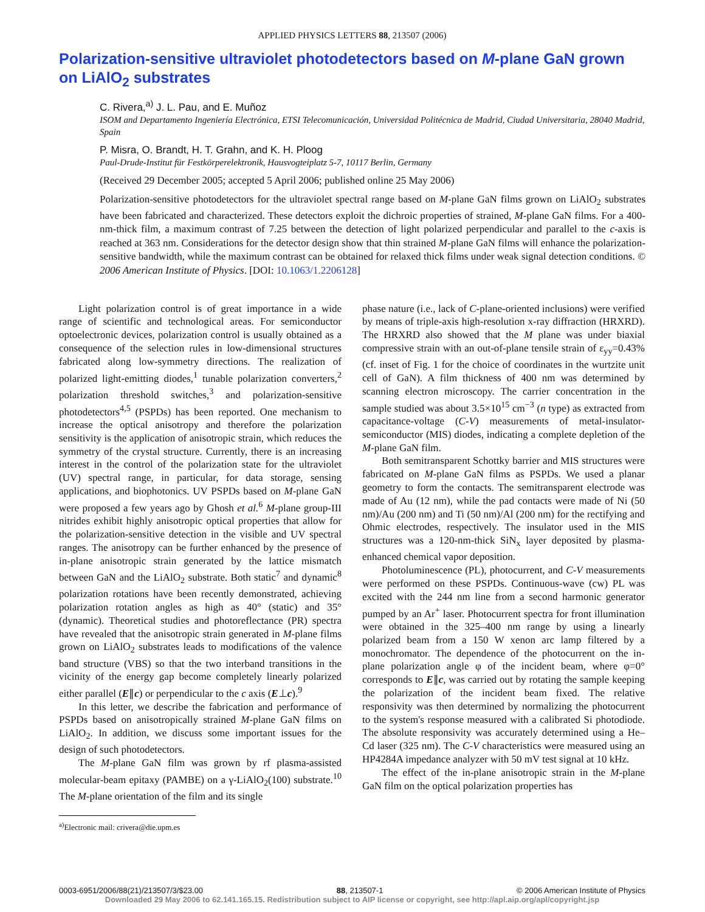APPLIED PHYSICS LETTERS 88, 213507 (2006)
Polarization-sensitive ultraviolet photodetectors based on M-plane GaN grown on LiAlO<sub>2</sub> substrates
C. Rivera,<sup>a)</sup> J. L. Pau, and E. Muñoz
ISOM and Departamento Ingeniería Electrónica, ETSI Telecomunicación, Universidad Politécnica de Madrid, Ciudad Universitaria, 28040 Madrid, Spain
P. Misra, O. Brandt, H. T. Grahn, and K. H. Ploog
Paul-Drude-Institut für Festkörperelektronik, Hausvogteiplatz 5-7, 10117 Berlin, Germany
(Received 29 December 2005; accepted 5 April 2006; published online 25 May 2006)
Polarization-sensitive photodetectors for the ultraviolet spectral range based on M-plane GaN films grown on LiAlO<sub>2</sub> substrates have been fabricated and characterized. These detectors exploit the dichroic properties of strained, M-plane GaN films. For a 400-nm-thick film, a maximum contrast of 7.25 between the detection of light polarized perpendicular and parallel to the c-axis is reached at 363 nm. Considerations for the detector design show that thin strained M-plane GaN films will enhance the polarization-sensitive bandwidth, while the maximum contrast can be obtained for relaxed thick films under weak signal detection conditions. © 2006 American Institute of Physics. [DOI: 10.1063/1.2206128]
Light polarization control is of great importance in a wide range of scientific and technological areas. For semiconductor optoelectronic devices, polarization control is usually obtained as a consequence of the selection rules in low-dimensional structures fabricated along low-symmetry directions. The realization of polarized light-emitting diodes,<sup>1</sup> tunable polarization converters,<sup>2</sup> polarization threshold switches,<sup>3</sup> and polarization-sensitive photodetectors<sup>4,5</sup> (PSPDs) has been reported. One mechanism to increase the optical anisotropy and therefore the polarization sensitivity is the application of anisotropic strain, which reduces the symmetry of the crystal structure. Currently, there is an increasing interest in the control of the polarization state for the ultraviolet (UV) spectral range, in particular, for data storage, sensing applications, and biophotonics. UV PSPDs based on M-plane GaN were proposed a few years ago by Ghosh et al.<sup>6</sup> M-plane group-III nitrides exhibit highly anisotropic optical properties that allow for the polarization-sensitive detection in the visible and UV spectral ranges. The anisotropy can be further enhanced by the presence of in-plane anisotropic strain generated by the lattice mismatch between GaN and the LiAlO<sub>2</sub> substrate. Both static<sup>7</sup> and dynamic<sup>8</sup> polarization rotations have been recently demonstrated, achieving polarization rotation angles as high as 40° (static) and 35° (dynamic). Theoretical studies and photoreflectance (PR) spectra have revealed that the anisotropic strain generated in M-plane films grown on LiAlO<sub>2</sub> substrates leads to modifications of the valence band structure (VBS) so that the two interband transitions in the vicinity of the energy gap become completely linearly polarized either parallel (E∥c) or perpendicular to the c axis (E⊥c).<sup>9</sup>
In this letter, we describe the fabrication and performance of PSPDs based on anisotropically strained M-plane GaN films on LiAlO<sub>2</sub>. In addition, we discuss some important issues for the design of such photodetectors.
The M-plane GaN film was grown by rf plasma-assisted molecular-beam epitaxy (PAMBE) on a γ-LiAlO<sub>2</sub>(100) substrate.<sup>10</sup> The M-plane orientation of the film and its single
<sup>a)</sup> Electronic mail: crivera@die.upm.es
phase nature (i.e., lack of C-plane-oriented inclusions) were verified by means of triple-axis high-resolution x-ray diffraction (HRXRD). The HRXRD also showed that the M plane was under biaxial compressive strain with an out-of-plane tensile strain of ε<sub>yy</sub>=0.43% (cf. inset of Fig. 1 for the choice of coordinates in the wurtzite unit cell of GaN). A film thickness of 400 nm was determined by scanning electron microscopy. The carrier concentration in the sample studied was about 3.5×10<sup>15</sup> cm<sup>−3</sup> (n type) as extracted from capacitance-voltage (C-V) measurements of metal-insulator-semiconductor (MIS) diodes, indicating a complete depletion of the M-plane GaN film.
Both semitransparent Schottky barrier and MIS structures were fabricated on M-plane GaN films as PSPDs. We used a planar geometry to form the contacts. The semitransparent electrode was made of Au (12 nm), while the pad contacts were made of Ni (50 nm)/Au (200 nm) and Ti (50 nm)/Al (200 nm) for the rectifying and Ohmic electrodes, respectively. The insulator used in the MIS structures was a 120-nm-thick SiN<sub>x</sub> layer deposited by plasma-enhanced chemical vapor deposition.
Photoluminescence (PL), photocurrent, and C-V measurements were performed on these PSPDs. Continuous-wave (cw) PL was excited with the 244 nm line from a second harmonic generator pumped by an Ar<sup>+</sup> laser. Photocurrent spectra for front illumination were obtained in the 325–400 nm range by using a linearly polarized beam from a 150 W xenon arc lamp filtered by a monochromator. The dependence of the photocurrent on the in-plane polarization angle φ of the incident beam, where φ=0° corresponds to E∥c, was carried out by rotating the sample keeping the polarization of the incident beam fixed. The relative responsivity was then determined by normalizing the photocurrent to the system's response measured with a calibrated Si photodiode. The absolute responsivity was accurately determined using a He–Cd laser (325 nm). The C-V characteristics were measured using an HP4284A impedance analyzer with 50 mV test signal at 10 kHz.
The effect of the in-plane anisotropic strain in the M-plane GaN film on the optical polarization properties has
0003-6951/2006/88(21)/213507/3/$23.00 88, 213507-1 © 2006 American Institute of Physics
Downloaded 29 May 2006 to 62.141.165.15. Redistribution subject to AIP license or copyright, see http://apl.aip.org/apl/copyright.jsp